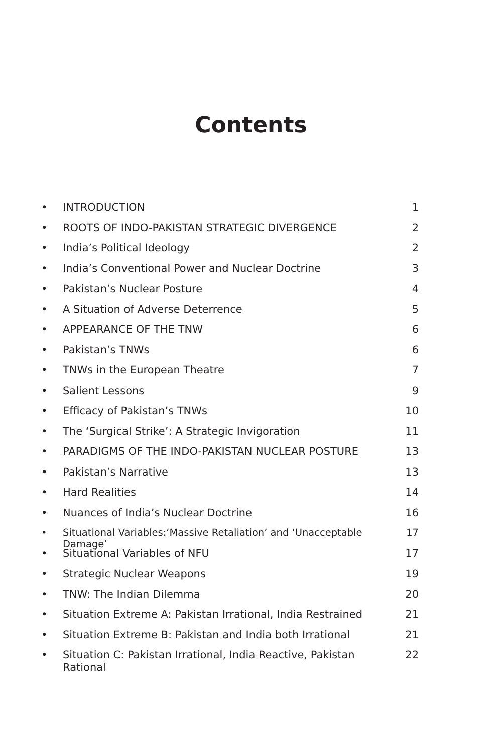Contents
• INTRODUCTION 1
• ROOTS OF INDO-PAKISTAN STRATEGIC DIVERGENCE 2
• India’s Political Ideology 2
• India’s Conventional Power and Nuclear Doctrine 3
• Pakistan’s Nuclear Posture 4
• A Situation of Adverse Deterrence 5
• APPEARANCE OF THE TNW 6
• Pakistan’s TNWs 6
• TNWs in the European Theatre 7
• Salient Lessons 9
• Efficacy of Pakistan’s TNWs 10
• The ‘Surgical Strike’: A Strategic Invigoration 11
• PARADIGMS OF THE INDO-PAKISTAN NUCLEAR POSTURE 13
• Pakistan’s Narrative 13
• Hard Realities 14
• Nuances of India’s Nuclear Doctrine 16
• Situational Variables:‘Massive Retaliation’ and ‘Unacceptable Damage’ 17
• Situational Variables of NFU 17
• Strategic Nuclear Weapons 19
• TNW: The Indian Dilemma 20
• Situation Extreme A: Pakistan Irrational, India Restrained 21
• Situation Extreme B: Pakistan and India both Irrational 21
• Situation C: Pakistan Irrational, India Reactive, Pakistan Rational 22